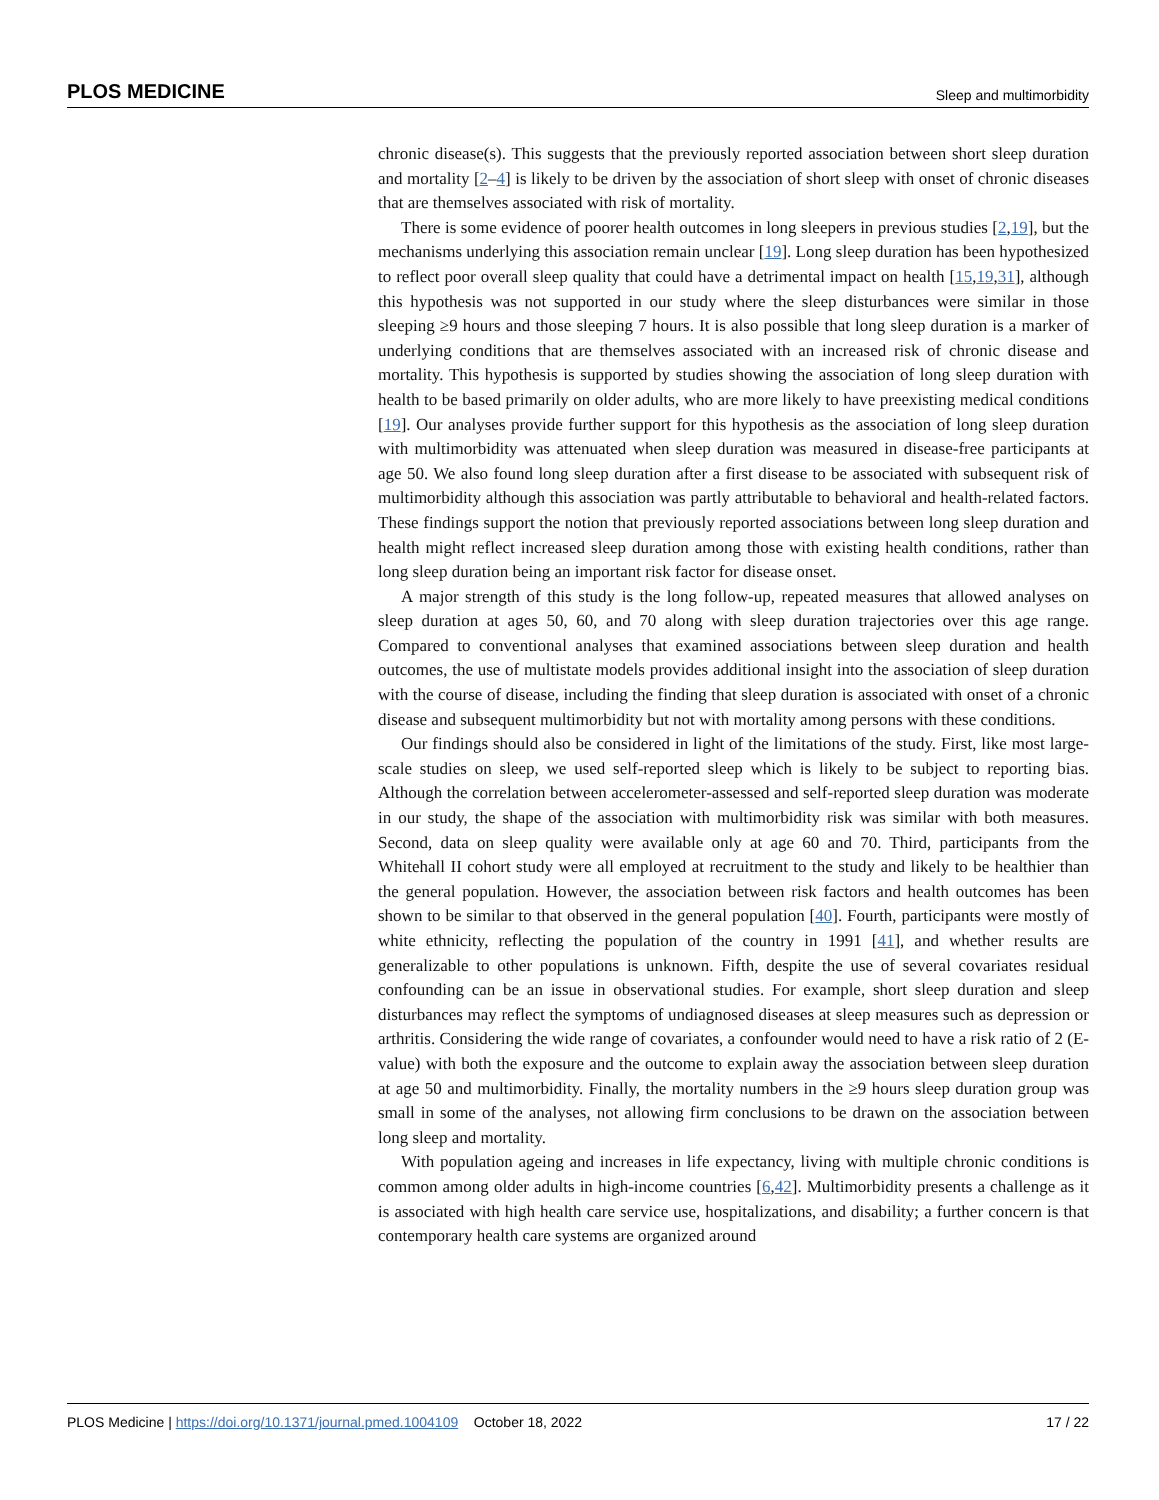PLOS MEDICINE Sleep and multimorbidity
chronic disease(s). This suggests that the previously reported association between short sleep duration and mortality [2–4] is likely to be driven by the association of short sleep with onset of chronic diseases that are themselves associated with risk of mortality.
There is some evidence of poorer health outcomes in long sleepers in previous studies [2,19], but the mechanisms underlying this association remain unclear [19]. Long sleep duration has been hypothesized to reflect poor overall sleep quality that could have a detrimental impact on health [15,19,31], although this hypothesis was not supported in our study where the sleep disturbances were similar in those sleeping ≥9 hours and those sleeping 7 hours. It is also possible that long sleep duration is a marker of underlying conditions that are themselves associated with an increased risk of chronic disease and mortality. This hypothesis is supported by studies showing the association of long sleep duration with health to be based primarily on older adults, who are more likely to have preexisting medical conditions [19]. Our analyses provide further support for this hypothesis as the association of long sleep duration with multimorbidity was attenuated when sleep duration was measured in disease-free participants at age 50. We also found long sleep duration after a first disease to be associated with subsequent risk of multimorbidity although this association was partly attributable to behavioral and health-related factors. These findings support the notion that previously reported associations between long sleep duration and health might reflect increased sleep duration among those with existing health conditions, rather than long sleep duration being an important risk factor for disease onset.
A major strength of this study is the long follow-up, repeated measures that allowed analyses on sleep duration at ages 50, 60, and 70 along with sleep duration trajectories over this age range. Compared to conventional analyses that examined associations between sleep duration and health outcomes, the use of multistate models provides additional insight into the association of sleep duration with the course of disease, including the finding that sleep duration is associated with onset of a chronic disease and subsequent multimorbidity but not with mortality among persons with these conditions.
Our findings should also be considered in light of the limitations of the study. First, like most large-scale studies on sleep, we used self-reported sleep which is likely to be subject to reporting bias. Although the correlation between accelerometer-assessed and self-reported sleep duration was moderate in our study, the shape of the association with multimorbidity risk was similar with both measures. Second, data on sleep quality were available only at age 60 and 70. Third, participants from the Whitehall II cohort study were all employed at recruitment to the study and likely to be healthier than the general population. However, the association between risk factors and health outcomes has been shown to be similar to that observed in the general population [40]. Fourth, participants were mostly of white ethnicity, reflecting the population of the country in 1991 [41], and whether results are generalizable to other populations is unknown. Fifth, despite the use of several covariates residual confounding can be an issue in observational studies. For example, short sleep duration and sleep disturbances may reflect the symptoms of undiagnosed diseases at sleep measures such as depression or arthritis. Considering the wide range of covariates, a confounder would need to have a risk ratio of 2 (E-value) with both the exposure and the outcome to explain away the association between sleep duration at age 50 and multimorbidity. Finally, the mortality numbers in the ≥9 hours sleep duration group was small in some of the analyses, not allowing firm conclusions to be drawn on the association between long sleep and mortality.
With population ageing and increases in life expectancy, living with multiple chronic conditions is common among older adults in high-income countries [6,42]. Multimorbidity presents a challenge as it is associated with high health care service use, hospitalizations, and disability; a further concern is that contemporary health care systems are organized around
PLOS Medicine | https://doi.org/10.1371/journal.pmed.1004109 October 18, 2022 17 / 22